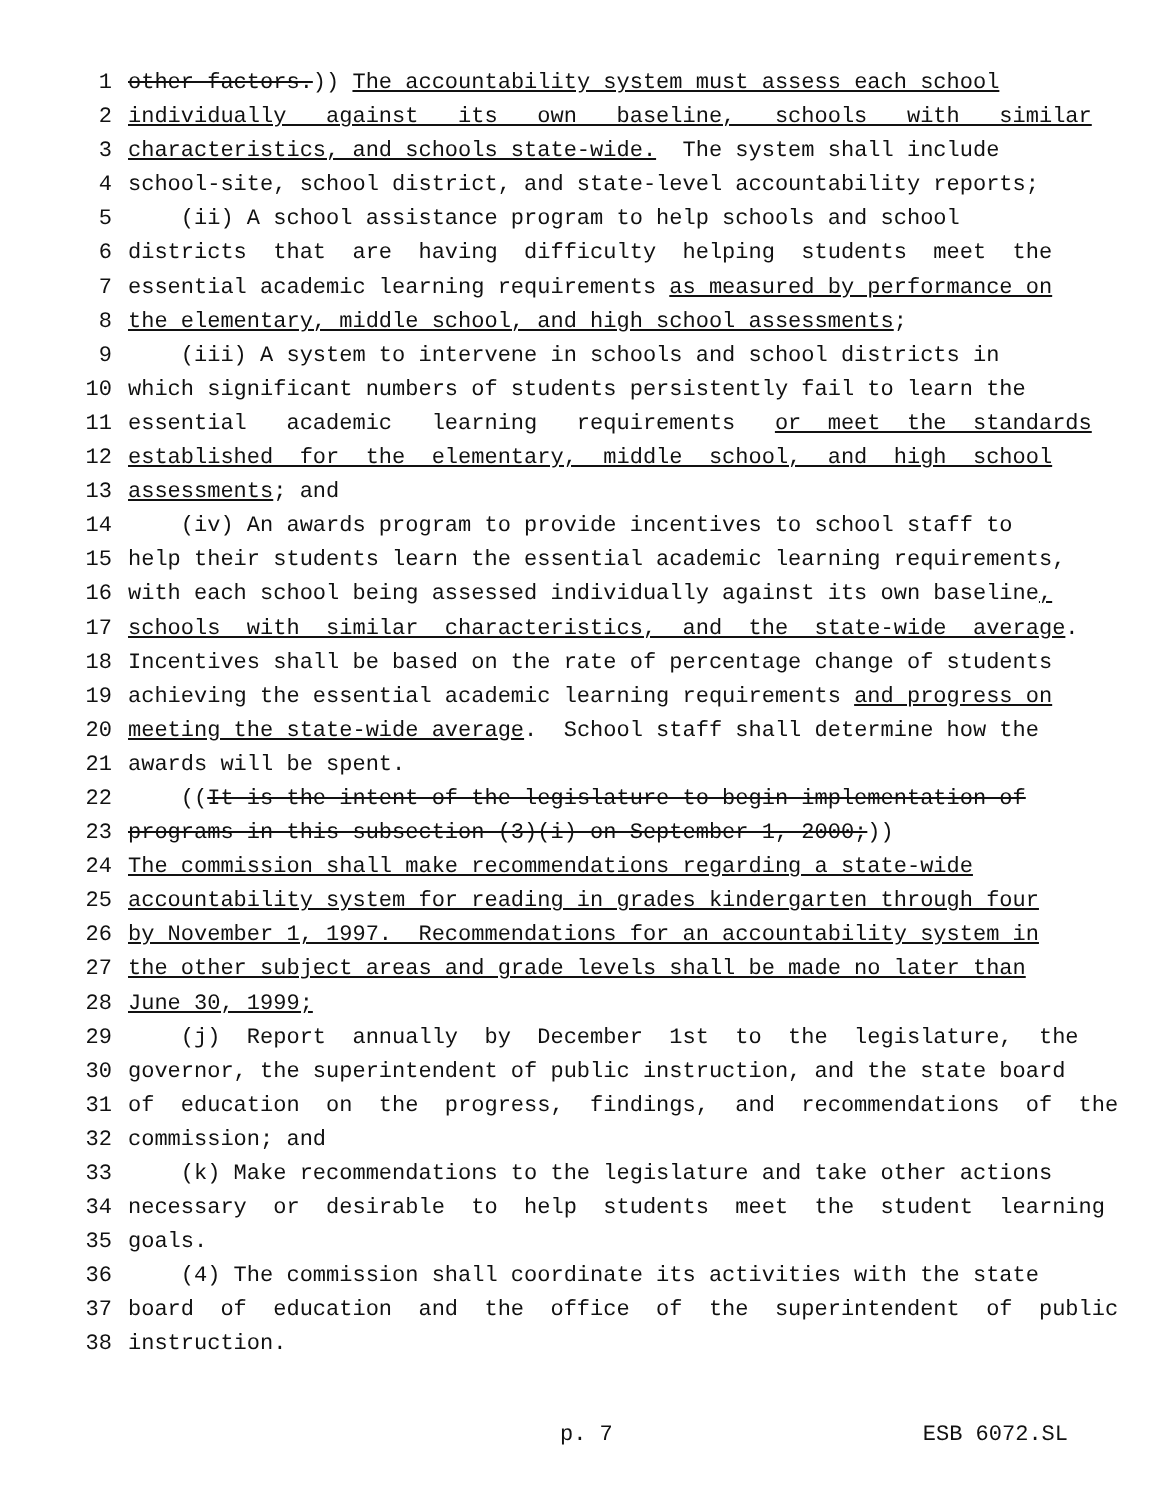1 other factors.)) The accountability system must assess each school
2 individually against its own baseline, schools with similar
3 characteristics, and schools state-wide. The system shall include
4 school-site, school district, and state-level accountability reports;
5 (ii) A school assistance program to help schools and school
6 districts that are having difficulty helping students meet the
7 essential academic learning requirements as measured by performance on
8 the elementary, middle school, and high school assessments;
9 (iii) A system to intervene in schools and school districts in
10 which significant numbers of students persistently fail to learn the
11 essential academic learning requirements or meet the standards
12 established for the elementary, middle school, and high school
13 assessments; and
14 (iv) An awards program to provide incentives to school staff to
15 help their students learn the essential academic learning requirements,
16 with each school being assessed individually against its own baseline,
17 schools with similar characteristics, and the state-wide average.
18 Incentives shall be based on the rate of percentage change of students
19 achieving the essential academic learning requirements and progress on
20 meeting the state-wide average. School staff shall determine how the
21 awards will be spent.
22 ((It is the intent of the legislature to begin implementation of
23 programs in this subsection (3)(i) on September 1, 2000;))
24 The commission shall make recommendations regarding a state-wide
25 accountability system for reading in grades kindergarten through four
26 by November 1, 1997. Recommendations for an accountability system in
27 the other subject areas and grade levels shall be made no later than
28 June 30, 1999;
29 (j) Report annually by December 1st to the legislature, the
30 governor, the superintendent of public instruction, and the state board
31 of education on the progress, findings, and recommendations of the
32 commission; and
33 (k) Make recommendations to the legislature and take other actions
34 necessary or desirable to help students meet the student learning
35 goals.
36 (4) The commission shall coordinate its activities with the state
37 board of education and the office of the superintendent of public
38 instruction.
p. 7 ESB 6072.SL